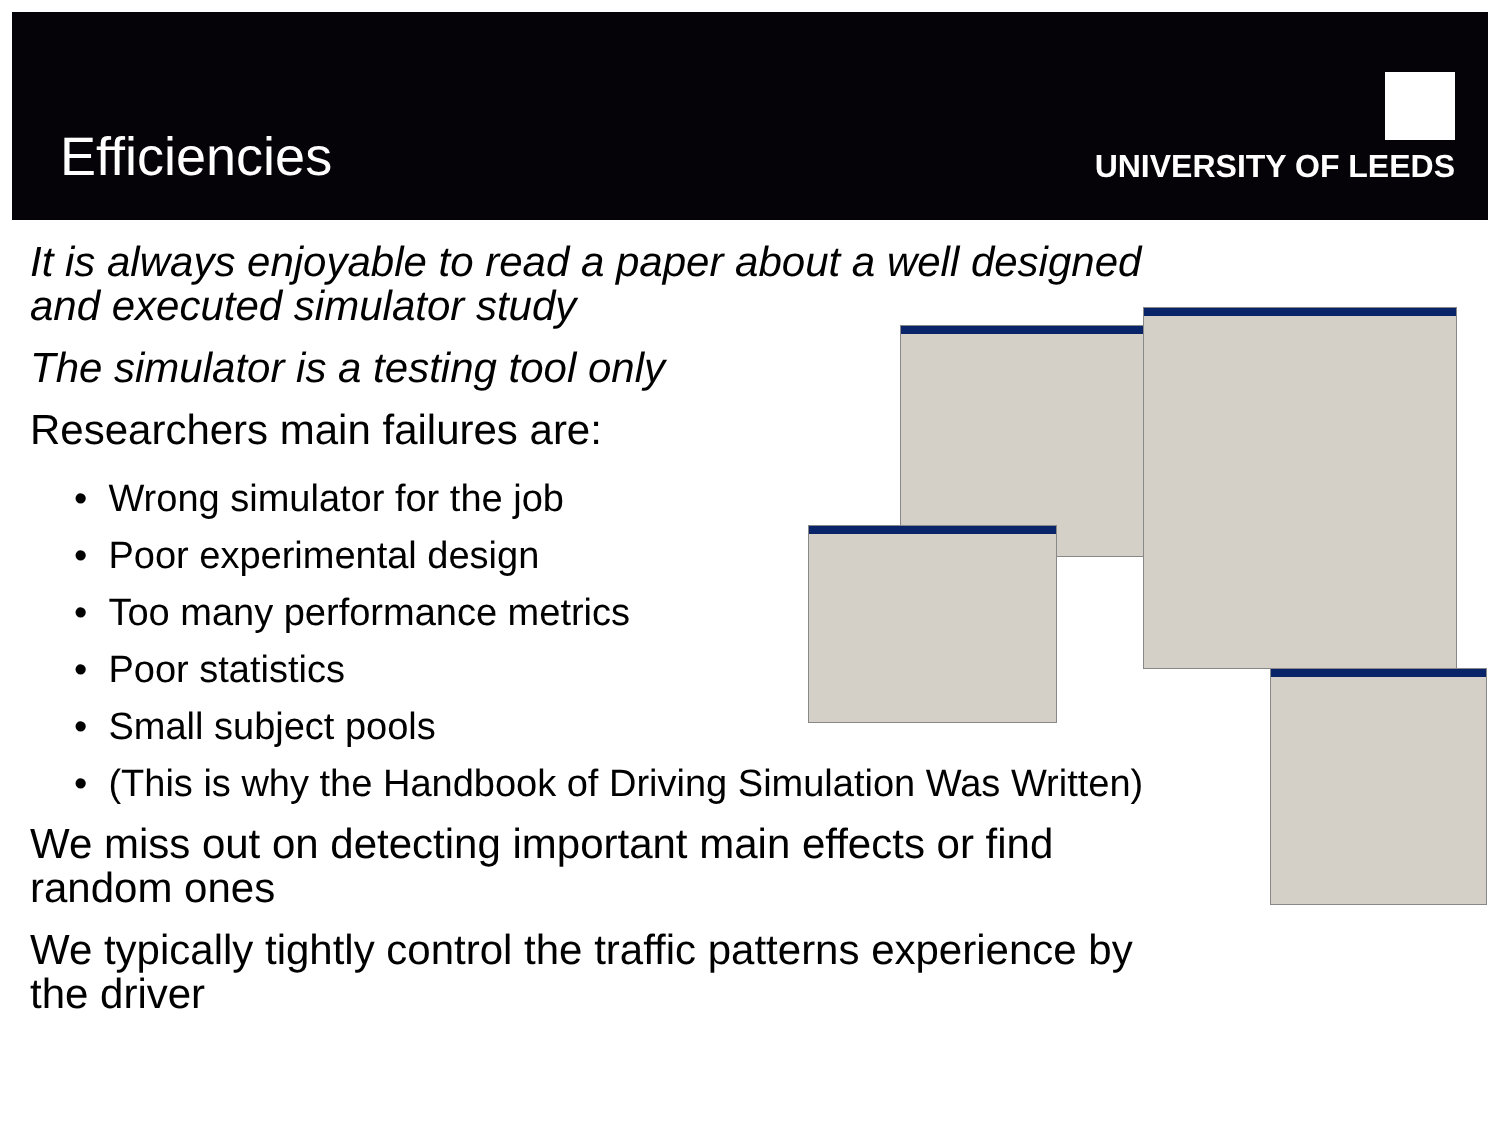Efficiencies UNIVERSITY OF LEEDS
It is always enjoyable to read a paper about a well designed and executed simulator study
The simulator is a testing tool only
Researchers main failures are:
• Wrong simulator for the job
• Poor experimental design
• Too many performance metrics
• Poor statistics
• Small subject pools
• (This is why the Handbook of Driving Simulation Was Written)
We miss out on detecting important main effects or find random ones
We typically tightly control the traffic patterns experience by the driver